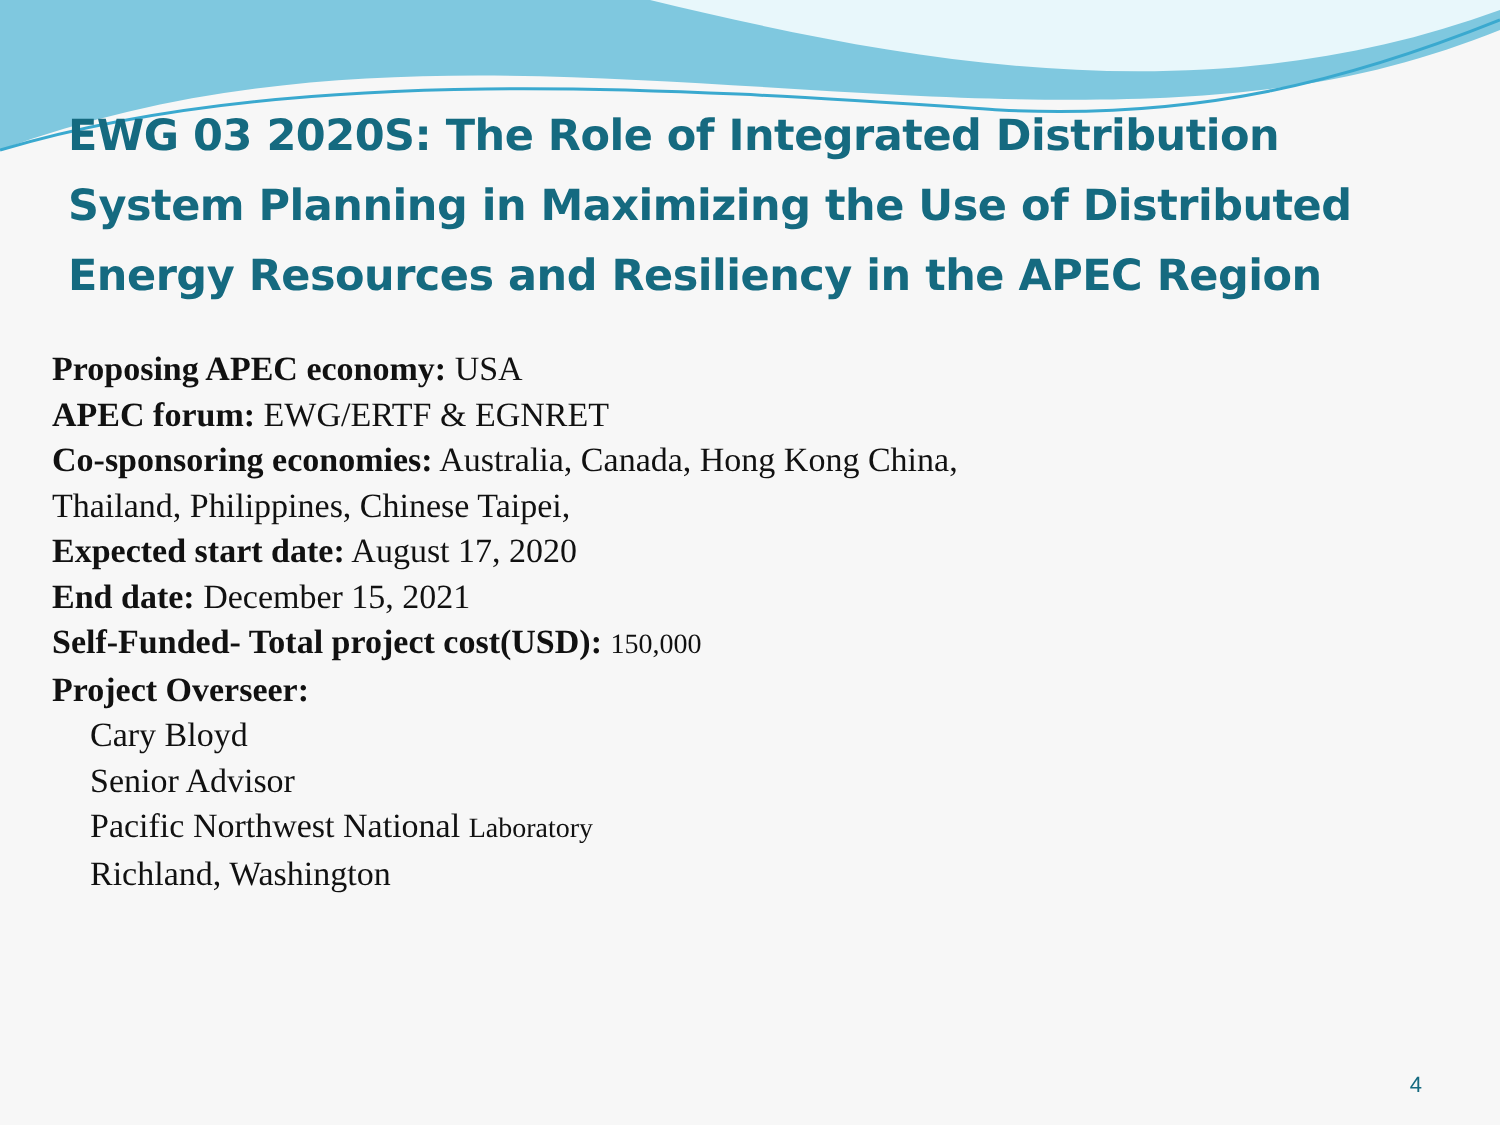EWG 03 2020S: The Role of Integrated Distribution System Planning in Maximizing the Use of Distributed Energy Resources and Resiliency in the APEC Region
Proposing APEC economy: USA
APEC forum: EWG/ERTF & EGNRET
Co-sponsoring economies: Australia, Canada, Hong Kong China,
Thailand, Philippines, Chinese Taipei,
Expected start date: August 17, 2020
End date: December 15, 2021
Self-Funded- Total project cost(USD): 150,000
Project Overseer:
Cary Bloyd
Senior Advisor
Pacific Northwest National Laboratory
Richland, Washington
4